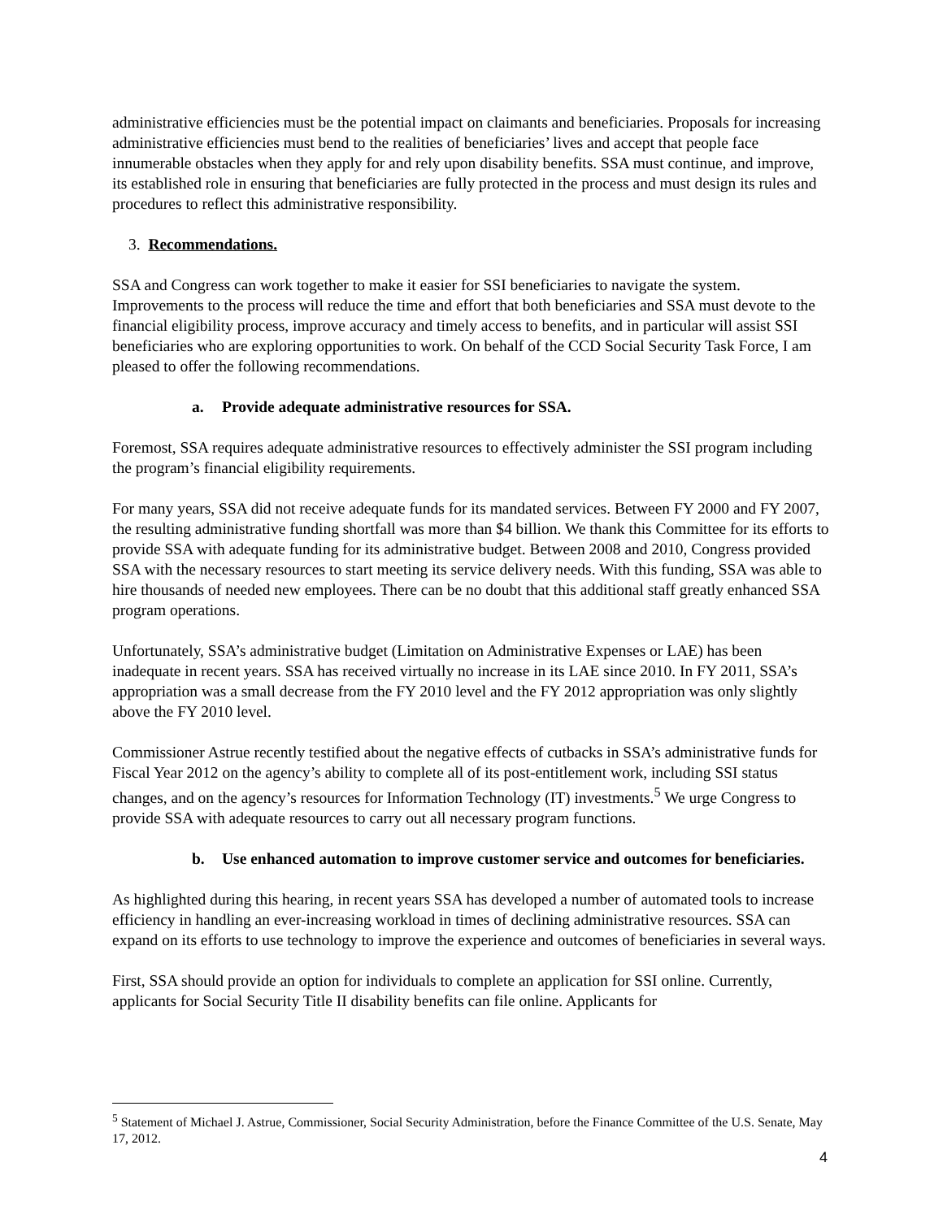administrative efficiencies must be the potential impact on claimants and beneficiaries. Proposals for increasing administrative efficiencies must bend to the realities of beneficiaries’ lives and accept that people face innumerable obstacles when they apply for and rely upon disability benefits. SSA must continue, and improve, its established role in ensuring that beneficiaries are fully protected in the process and must design its rules and procedures to reflect this administrative responsibility.
3. Recommendations.
SSA and Congress can work together to make it easier for SSI beneficiaries to navigate the system. Improvements to the process will reduce the time and effort that both beneficiaries and SSA must devote to the financial eligibility process, improve accuracy and timely access to benefits, and in particular will assist SSI beneficiaries who are exploring opportunities to work. On behalf of the CCD Social Security Task Force, I am pleased to offer the following recommendations.
a. Provide adequate administrative resources for SSA.
Foremost, SSA requires adequate administrative resources to effectively administer the SSI program including the program’s financial eligibility requirements.
For many years, SSA did not receive adequate funds for its mandated services. Between FY 2000 and FY 2007, the resulting administrative funding shortfall was more than $4 billion. We thank this Committee for its efforts to provide SSA with adequate funding for its administrative budget. Between 2008 and 2010, Congress provided SSA with the necessary resources to start meeting its service delivery needs. With this funding, SSA was able to hire thousands of needed new employees. There can be no doubt that this additional staff greatly enhanced SSA program operations.
Unfortunately, SSA’s administrative budget (Limitation on Administrative Expenses or LAE) has been inadequate in recent years. SSA has received virtually no increase in its LAE since 2010. In FY 2011, SSA’s appropriation was a small decrease from the FY 2010 level and the FY 2012 appropriation was only slightly above the FY 2010 level.
Commissioner Astrue recently testified about the negative effects of cutbacks in SSA’s administrative funds for Fiscal Year 2012 on the agency’s ability to complete all of its post-entitlement work, including SSI status changes, and on the agency’s resources for Information Technology (IT) investments.<sup>5</sup> We urge Congress to provide SSA with adequate resources to carry out all necessary program functions.
b. Use enhanced automation to improve customer service and outcomes for beneficiaries.
As highlighted during this hearing, in recent years SSA has developed a number of automated tools to increase efficiency in handling an ever-increasing workload in times of declining administrative resources. SSA can expand on its efforts to use technology to improve the experience and outcomes of beneficiaries in several ways.
First, SSA should provide an option for individuals to complete an application for SSI online. Currently, applicants for Social Security Title II disability benefits can file online. Applicants for
<sup>5</sup> Statement of Michael J. Astrue, Commissioner, Social Security Administration, before the Finance Committee of the U.S. Senate, May 17, 2012.
4